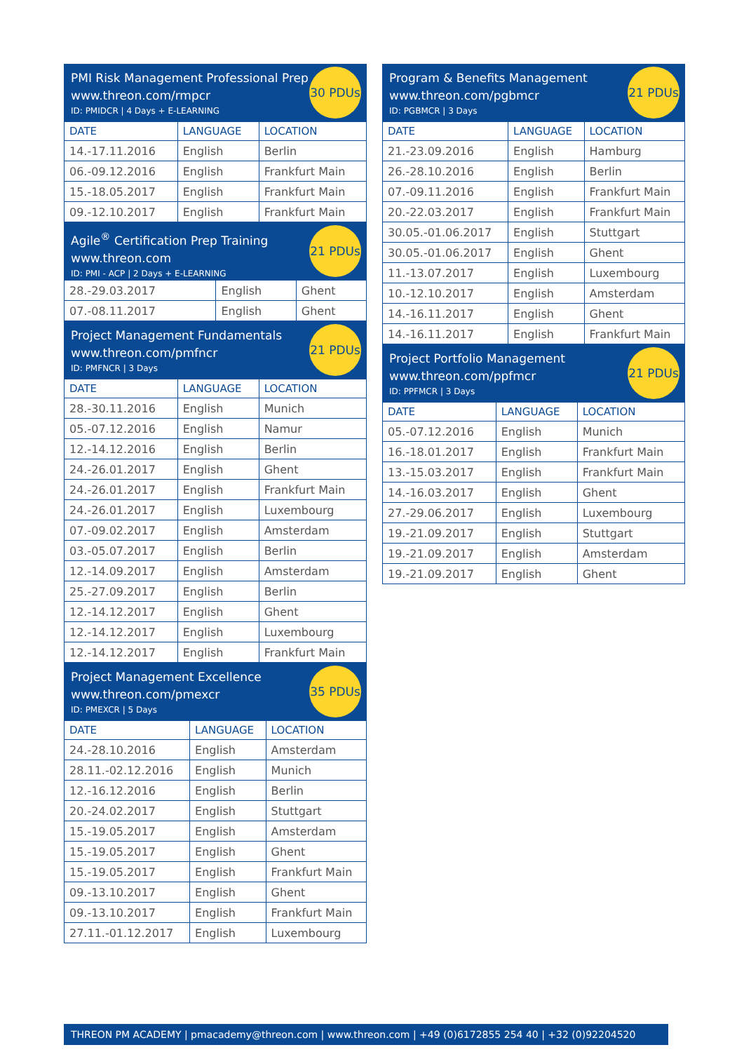PMI Risk Management Professional Prep
www.threon.com/rmpcr
ID: PMIDCR | 4 Days + E-LEARNING
30 PDUs
| DATE | LANGUAGE | LOCATION |
| --- | --- | --- |
| 14.-17.11.2016 | English | Berlin |
| 06.-09.12.2016 | English | Frankfurt Main |
| 15.-18.05.2017 | English | Frankfurt Main |
| 09.-12.10.2017 | English | Frankfurt Main |
Agile<sup>®</sup> Certification Prep Training
www.threon.com
ID: PMI - ACP | 2 Days + E-LEARNING
21 PDUs
| 28.-29.03.2017 | English | Ghent |
| 07.-08.11.2017 | English | Ghent |
Project Management Fundamentals
www.threon.com/pmfncr
ID: PMFNCR | 3 Days
21 PDUs
| DATE | LANGUAGE | LOCATION |
| --- | --- | --- |
| 28.-30.11.2016 | English | Munich |
| 05.-07.12.2016 | English | Namur |
| 12.-14.12.2016 | English | Berlin |
| 24.-26.01.2017 | English | Ghent |
| 24.-26.01.2017 | English | Frankfurt Main |
| 24.-26.01.2017 | English | Luxembourg |
| 07.-09.02.2017 | English | Amsterdam |
| 03.-05.07.2017 | English | Berlin |
| 12.-14.09.2017 | English | Amsterdam |
| 25.-27.09.2017 | English | Berlin |
| 12.-14.12.2017 | English | Ghent |
| 12.-14.12.2017 | English | Luxembourg |
| 12.-14.12.2017 | English | Frankfurt Main |
Project Management Excellence
www.threon.com/pmexcr
ID: PMEXCR | 5 Days
35 PDUs
| DATE | LANGUAGE | LOCATION |
| --- | --- | --- |
| 24.-28.10.2016 | English | Amsterdam |
| 28.11.-02.12.2016 | English | Munich |
| 12.-16.12.2016 | English | Berlin |
| 20.-24.02.2017 | English | Stuttgart |
| 15.-19.05.2017 | English | Amsterdam |
| 15.-19.05.2017 | English | Ghent |
| 15.-19.05.2017 | English | Frankfurt Main |
| 09.-13.10.2017 | English | Ghent |
| 09.-13.10.2017 | English | Frankfurt Main |
| 27.11.-01.12.2017 | English | Luxembourg |
Program & Benefits Management
www.threon.com/pgbmcr
ID: PGBMCR | 3 Days
21 PDUs
| DATE | LANGUAGE | LOCATION |
| --- | --- | --- |
| 21.-23.09.2016 | English | Hamburg |
| 26.-28.10.2016 | English | Berlin |
| 07.-09.11.2016 | English | Frankfurt Main |
| 20.-22.03.2017 | English | Frankfurt Main |
| 30.05.-01.06.2017 | English | Stuttgart |
| 30.05.-01.06.2017 | English | Ghent |
| 11.-13.07.2017 | English | Luxembourg |
| 10.-12.10.2017 | English | Amsterdam |
| 14.-16.11.2017 | English | Ghent |
| 14.-16.11.2017 | English | Frankfurt Main |
Project Portfolio Management
www.threon.com/ppfmcr
ID: PPFMCR | 3 Days
21 PDUs
| DATE | LANGUAGE | LOCATION |
| --- | --- | --- |
| 05.-07.12.2016 | English | Munich |
| 16.-18.01.2017 | English | Frankfurt Main |
| 13.-15.03.2017 | English | Frankfurt Main |
| 14.-16.03.2017 | English | Ghent |
| 27.-29.06.2017 | English | Luxembourg |
| 19.-21.09.2017 | English | Stuttgart |
| 19.-21.09.2017 | English | Amsterdam |
| 19.-21.09.2017 | English | Ghent |
THREON PM ACADEMY | pmacademy@threon.com | www.threon.com | +49 (0)6172855 254 40 | +32 (0)92204520